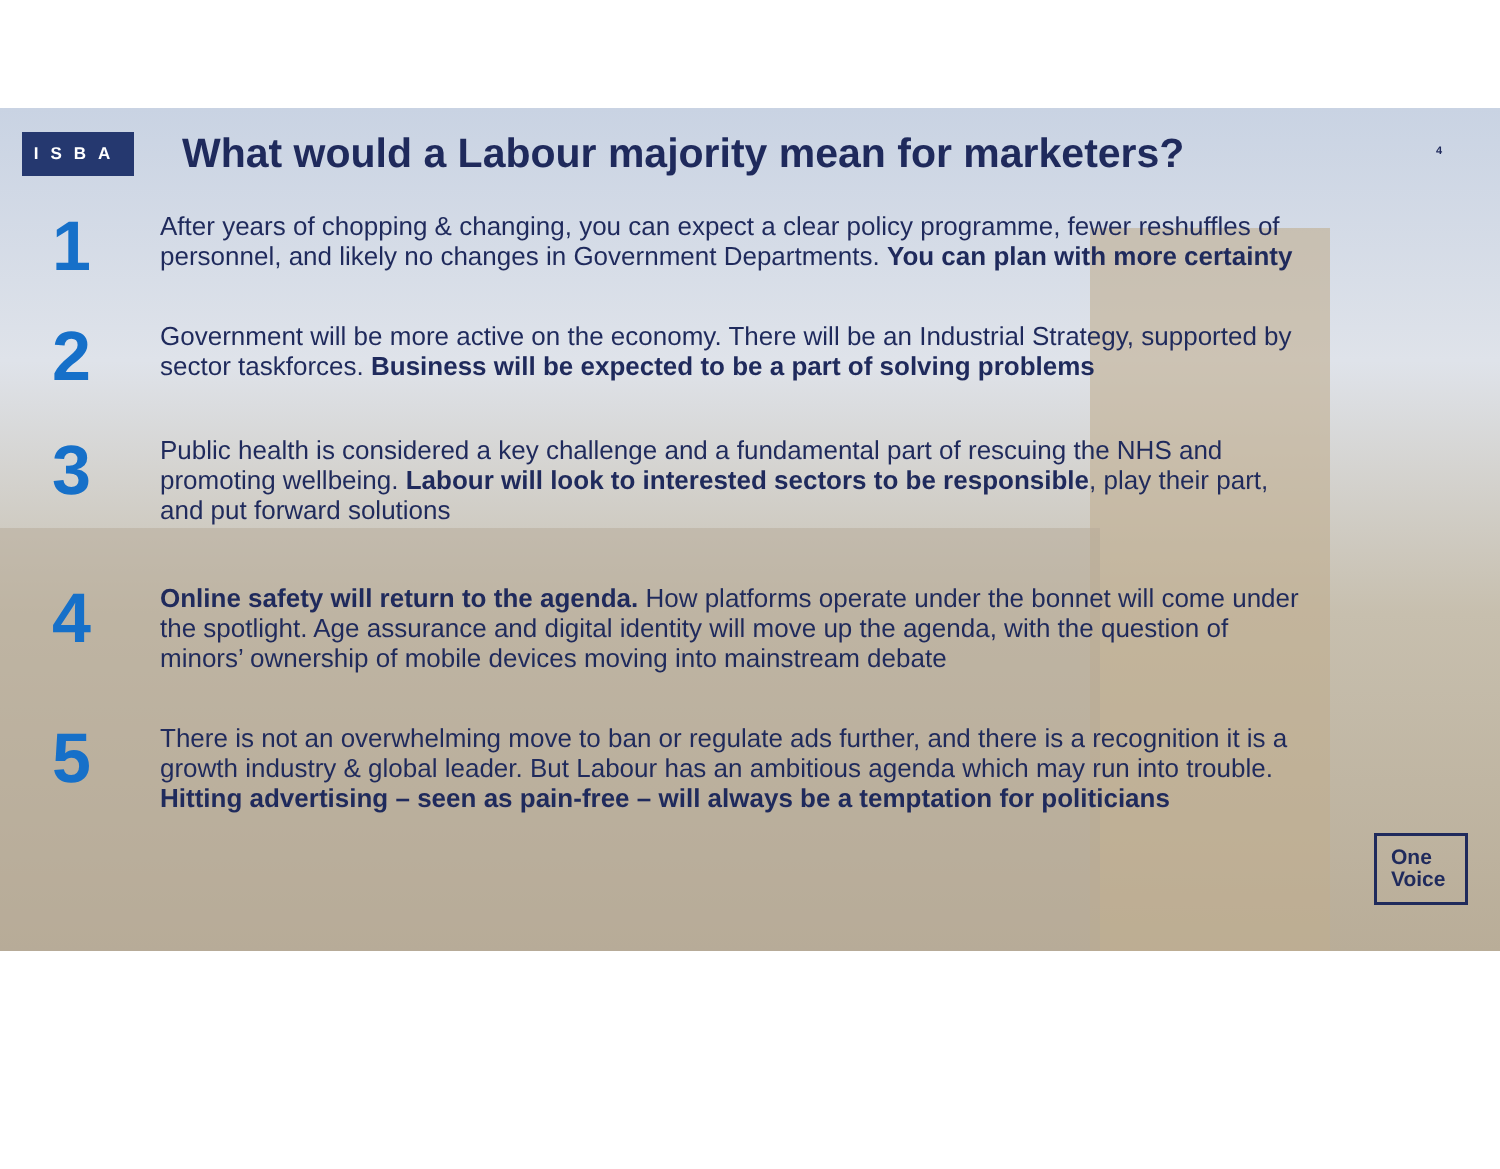ISBA
What would a Labour majority mean for marketers?
4
1
After years of chopping & changing, you can expect a clear policy programme, fewer reshuffles of personnel, and likely no changes in Government Departments. You can plan with more certainty
2
Government will be more active on the economy. There will be an Industrial Strategy, supported by sector taskforces. Business will be expected to be a part of solving problems
3
Public health is considered a key challenge and a fundamental part of rescuing the NHS and promoting wellbeing. Labour will look to interested sectors to be responsible, play their part, and put forward solutions
4
Online safety will return to the agenda. How platforms operate under the bonnet will come under the spotlight. Age assurance and digital identity will move up the agenda, with the question of minors’ ownership of mobile devices moving into mainstream debate
5
There is not an overwhelming move to ban or regulate ads further, and there is a recognition it is a growth industry & global leader. But Labour has an ambitious agenda which may run into trouble. Hitting advertising – seen as pain-free – will always be a temptation for politicians
One
Voice